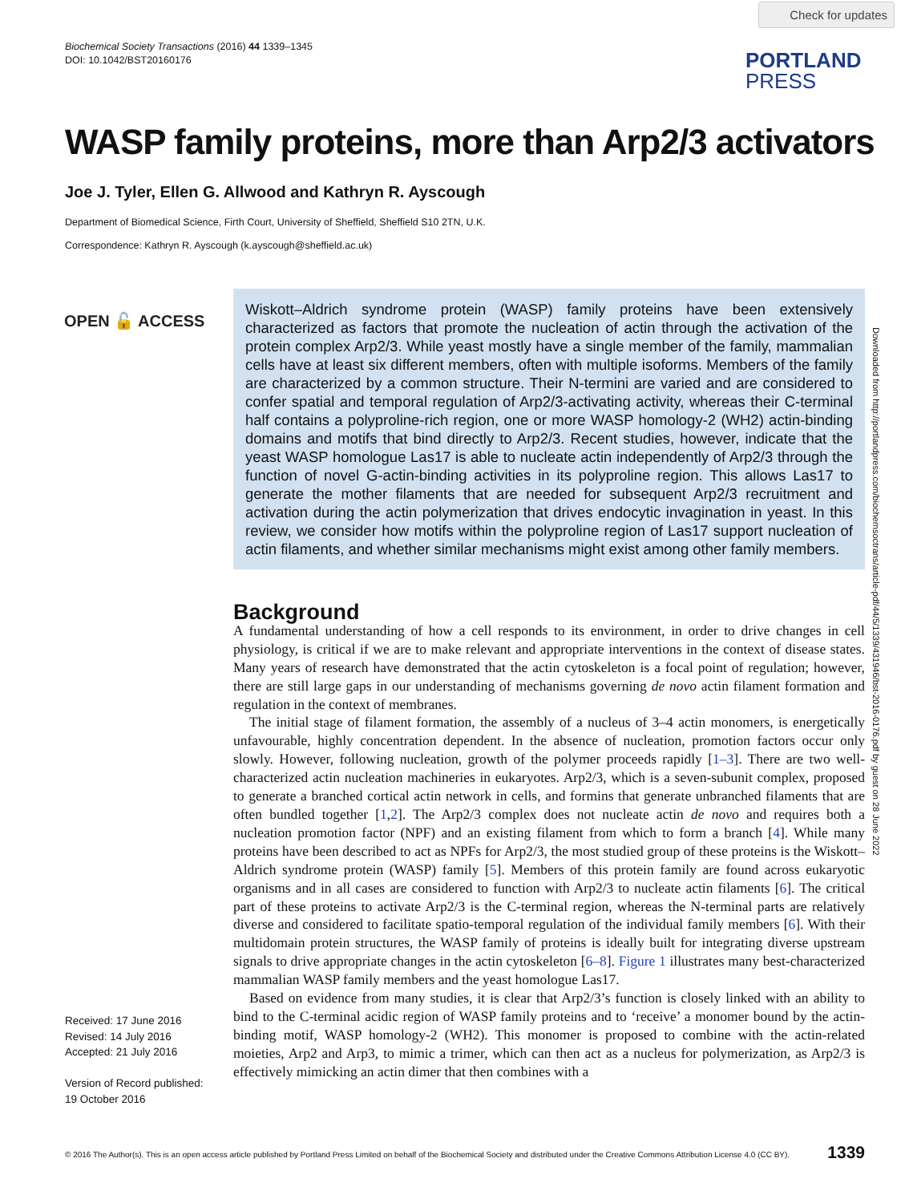Check for updates
Biochemical Society Transactions (2016) 44 1339–1345
DOI: 10.1042/BST20160176
PORTLAND
PRESS
WASP family proteins, more than Arp2/3 activators
Joe J. Tyler, Ellen G. Allwood and Kathryn R. Ayscough
Department of Biomedical Science, Firth Court, University of Sheffield, Sheffield S10 2TN, U.K.
Correspondence: Kathryn R. Ayscough (k.ayscough@sheffield.ac.uk)
OPEN 🔓 ACCESS
Wiskott–Aldrich syndrome protein (WASP) family proteins have been extensively characterized as factors that promote the nucleation of actin through the activation of the protein complex Arp2/3. While yeast mostly have a single member of the family, mammalian cells have at least six different members, often with multiple isoforms. Members of the family are characterized by a common structure. Their N-termini are varied and are considered to confer spatial and temporal regulation of Arp2/3-activating activity, whereas their C-terminal half contains a polyproline-rich region, one or more WASP homology-2 (WH2) actin-binding domains and motifs that bind directly to Arp2/3. Recent studies, however, indicate that the yeast WASP homologue Las17 is able to nucleate actin independently of Arp2/3 through the function of novel G-actin-binding activities in its polyproline region. This allows Las17 to generate the mother filaments that are needed for subsequent Arp2/3 recruitment and activation during the actin polymerization that drives endocytic invagination in yeast. In this review, we consider how motifs within the polyproline region of Las17 support nucleation of actin filaments, and whether similar mechanisms might exist among other family members.
Downloaded from http://portlandpress.com/biochemsoctrans/article-pdf/44/5/1339/431946/bst-2016-0176.pdf by guest on 28 June 2022
Background
A fundamental understanding of how a cell responds to its environment, in order to drive changes in cell physiology, is critical if we are to make relevant and appropriate interventions in the context of disease states. Many years of research have demonstrated that the actin cytoskeleton is a focal point of regulation; however, there are still large gaps in our understanding of mechanisms governing de novo actin filament formation and regulation in the context of membranes.
The initial stage of filament formation, the assembly of a nucleus of 3–4 actin monomers, is energetically unfavourable, highly concentration dependent. In the absence of nucleation, promotion factors occur only slowly. However, following nucleation, growth of the polymer proceeds rapidly [1–3]. There are two well-characterized actin nucleation machineries in eukaryotes. Arp2/3, which is a seven-subunit complex, proposed to generate a branched cortical actin network in cells, and formins that generate unbranched filaments that are often bundled together [1,2]. The Arp2/3 complex does not nucleate actin de novo and requires both a nucleation promotion factor (NPF) and an existing filament from which to form a branch [4]. While many proteins have been described to act as NPFs for Arp2/3, the most studied group of these proteins is the Wiskott–Aldrich syndrome protein (WASP) family [5]. Members of this protein family are found across eukaryotic organisms and in all cases are considered to function with Arp2/3 to nucleate actin filaments [6]. The critical part of these proteins to activate Arp2/3 is the C-terminal region, whereas the N-terminal parts are relatively diverse and considered to facilitate spatio-temporal regulation of the individual family members [6]. With their multidomain protein structures, the WASP family of proteins is ideally built for integrating diverse upstream signals to drive appropriate changes in the actin cytoskeleton [6–8]. Figure 1 illustrates many best-characterized mammalian WASP family members and the yeast homologue Las17.
Based on evidence from many studies, it is clear that Arp2/3’s function is closely linked with an ability to bind to the C-terminal acidic region of WASP family proteins and to ‘receive’ a monomer bound by the actin-binding motif, WASP homology-2 (WH2). This monomer is proposed to combine with the actin-related moieties, Arp2 and Arp3, to mimic a trimer, which can then act as a nucleus for polymerization, as Arp2/3 is effectively mimicking an actin dimer that then combines with a
Received: 17 June 2016
Revised: 14 July 2016
Accepted: 21 July 2016
Version of Record published:
19 October 2016
© 2016 The Author(s). This is an open access article published by Portland Press Limited on behalf of the Biochemical Society and distributed under the Creative Commons Attribution License 4.0 (CC BY).
1339